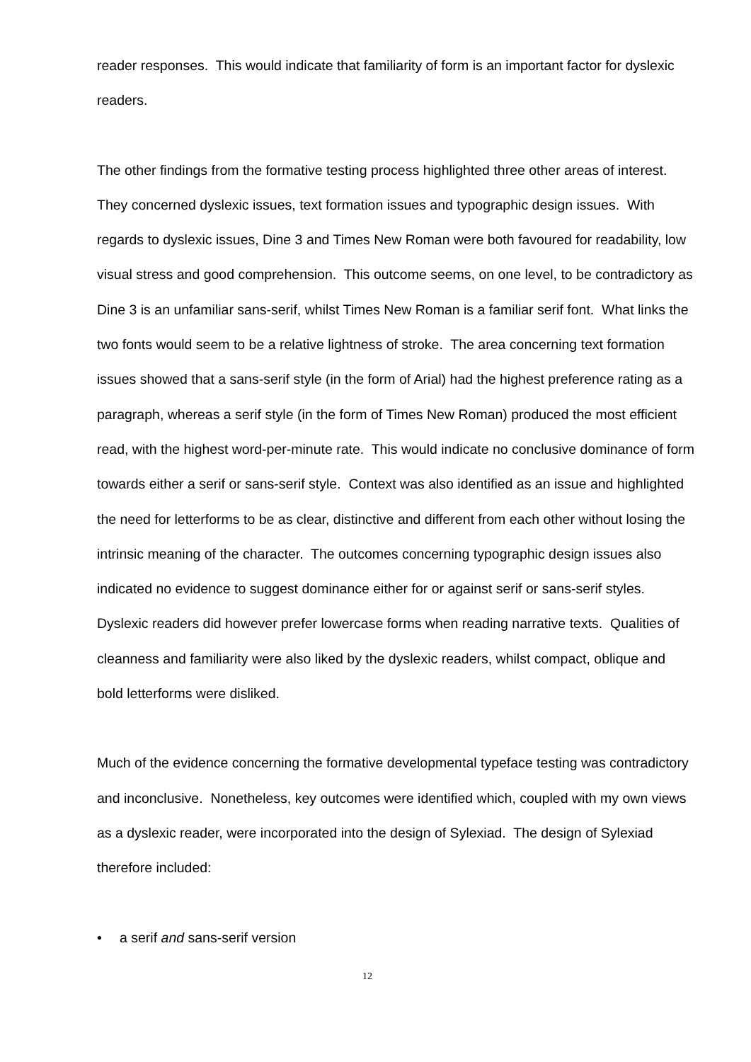reader responses. This would indicate that familiarity of form is an important factor for dyslexic readers.
The other findings from the formative testing process highlighted three other areas of interest. They concerned dyslexic issues, text formation issues and typographic design issues. With regards to dyslexic issues, Dine 3 and Times New Roman were both favoured for readability, low visual stress and good comprehension. This outcome seems, on one level, to be contradictory as Dine 3 is an unfamiliar sans-serif, whilst Times New Roman is a familiar serif font. What links the two fonts would seem to be a relative lightness of stroke. The area concerning text formation issues showed that a sans-serif style (in the form of Arial) had the highest preference rating as a paragraph, whereas a serif style (in the form of Times New Roman) produced the most efficient read, with the highest word-per-minute rate. This would indicate no conclusive dominance of form towards either a serif or sans-serif style. Context was also identified as an issue and highlighted the need for letterforms to be as clear, distinctive and different from each other without losing the intrinsic meaning of the character. The outcomes concerning typographic design issues also indicated no evidence to suggest dominance either for or against serif or sans-serif styles. Dyslexic readers did however prefer lowercase forms when reading narrative texts. Qualities of cleanness and familiarity were also liked by the dyslexic readers, whilst compact, oblique and bold letterforms were disliked.
Much of the evidence concerning the formative developmental typeface testing was contradictory and inconclusive. Nonetheless, key outcomes were identified which, coupled with my own views as a dyslexic reader, were incorporated into the design of Sylexiad. The design of Sylexiad therefore included:
• a serif and sans-serif version
12